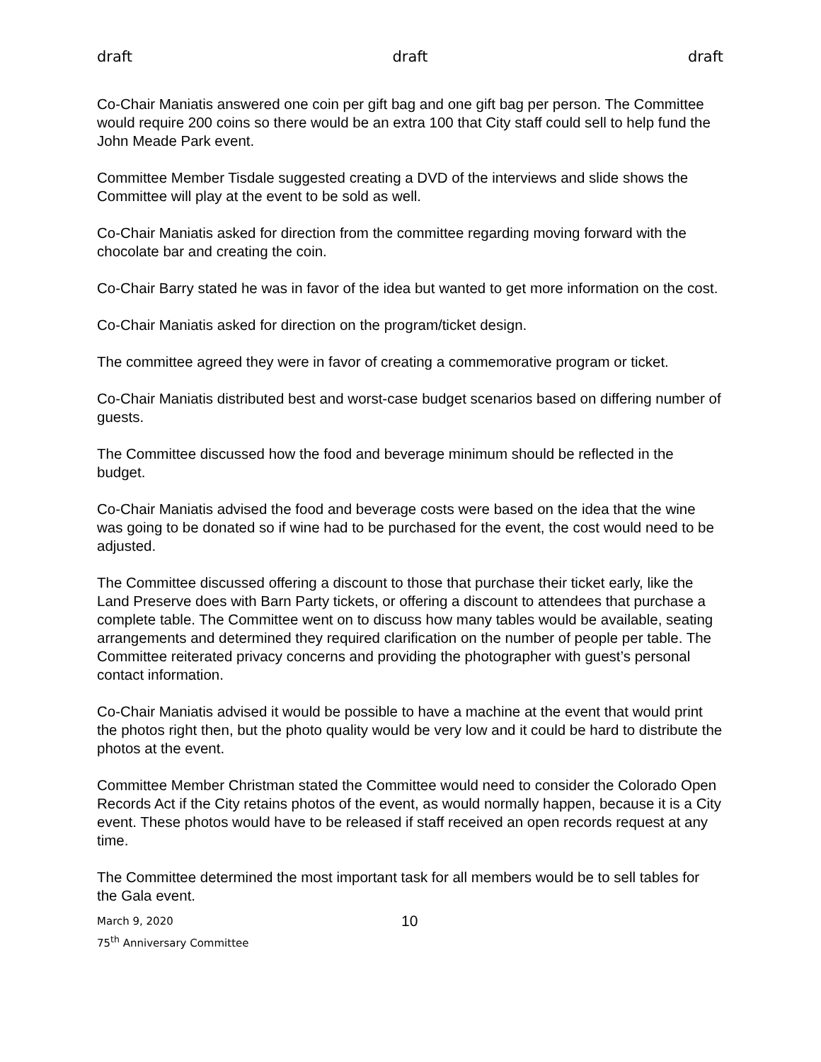draft draft draft
Co-Chair Maniatis answered one coin per gift bag and one gift bag per person. The Committee would require 200 coins so there would be an extra 100 that City staff could sell to help fund the John Meade Park event.
Committee Member Tisdale suggested creating a DVD of the interviews and slide shows the Committee will play at the event to be sold as well.
Co-Chair Maniatis asked for direction from the committee regarding moving forward with the chocolate bar and creating the coin.
Co-Chair Barry stated he was in favor of the idea but wanted to get more information on the cost.
Co-Chair Maniatis asked for direction on the program/ticket design.
The committee agreed they were in favor of creating a commemorative program or ticket.
Co-Chair Maniatis distributed best and worst-case budget scenarios based on differing number of guests.
The Committee discussed how the food and beverage minimum should be reflected in the budget.
Co-Chair Maniatis advised the food and beverage costs were based on the idea that the wine was going to be donated so if wine had to be purchased for the event, the cost would need to be adjusted.
The Committee discussed offering a discount to those that purchase their ticket early, like the Land Preserve does with Barn Party tickets, or offering a discount to attendees that purchase a complete table. The Committee went on to discuss how many tables would be available, seating arrangements and determined they required clarification on the number of people per table. The Committee reiterated privacy concerns and providing the photographer with guest’s personal contact information.
Co-Chair Maniatis advised it would be possible to have a machine at the event that would print the photos right then, but the photo quality would be very low and it could be hard to distribute the photos at the event.
Committee Member Christman stated the Committee would need to consider the Colorado Open Records Act if the City retains photos of the event, as would normally happen, because it is a City event. These photos would have to be released if staff received an open records request at any time.
The Committee determined the most important task for all members would be to sell tables for the Gala event.
March 9, 2020
75<sup>th</sup> Anniversary Committee
10